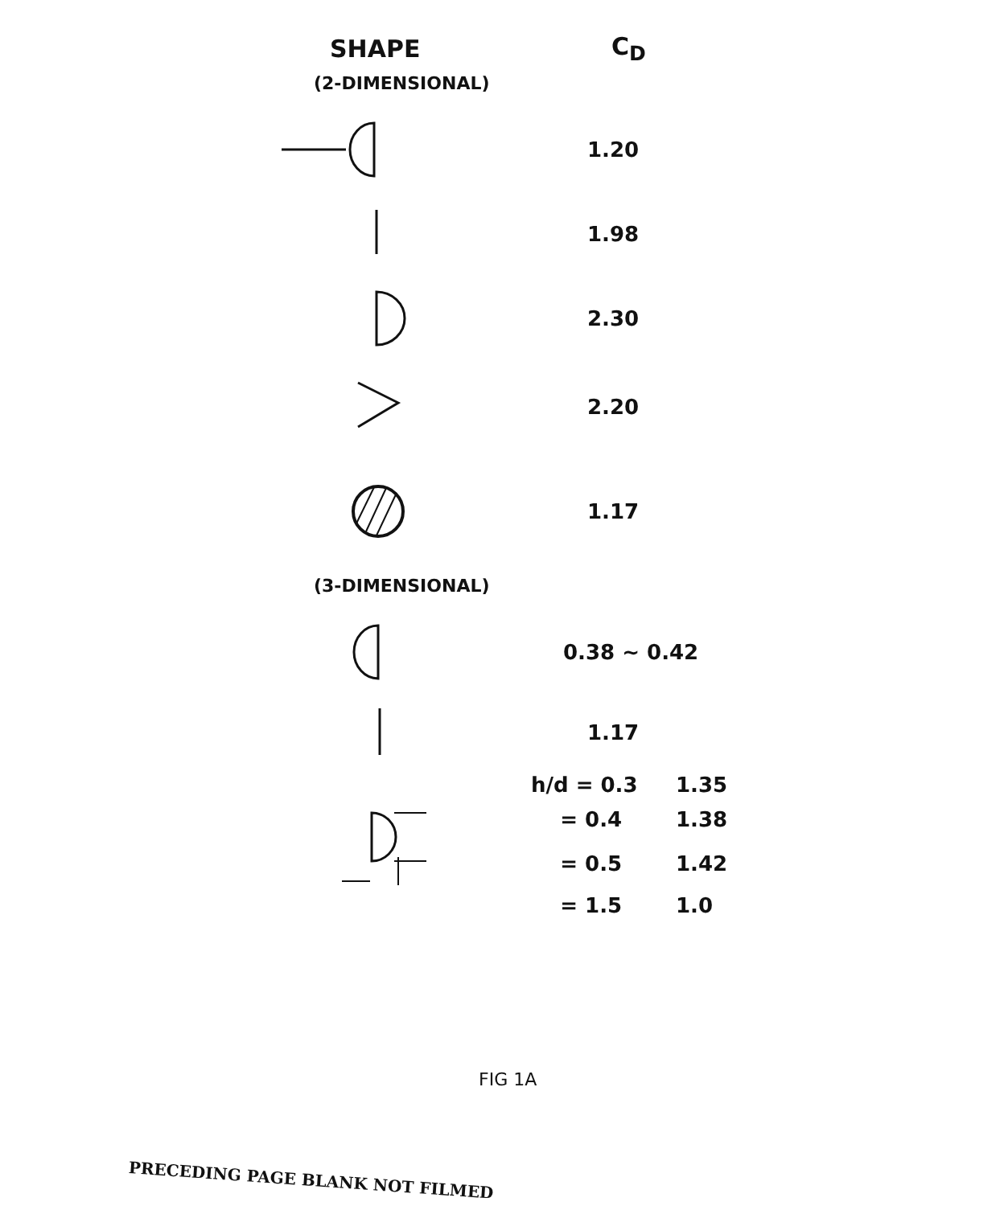| SHAPE | C<sub>D</sub> |
| --- | --- |
| (2-DIMENSIONAL) | |
| | 1.20 |
| | 1.98 |
| | 2.30 |
| | 2.20 |
| | 1.17 |
| (3-DIMENSIONAL) | |
| | 0.38 ~ 0.42 |
| | 1.17 |
| | / h/d = 0.3 / 1.35 / / = 0.4 / 1.38 / / = 0.5 / 1.42 / / = 1.5 / 1.0 / |
FIG 1A
PRECEDING PAGE BLANK NOT FILMED